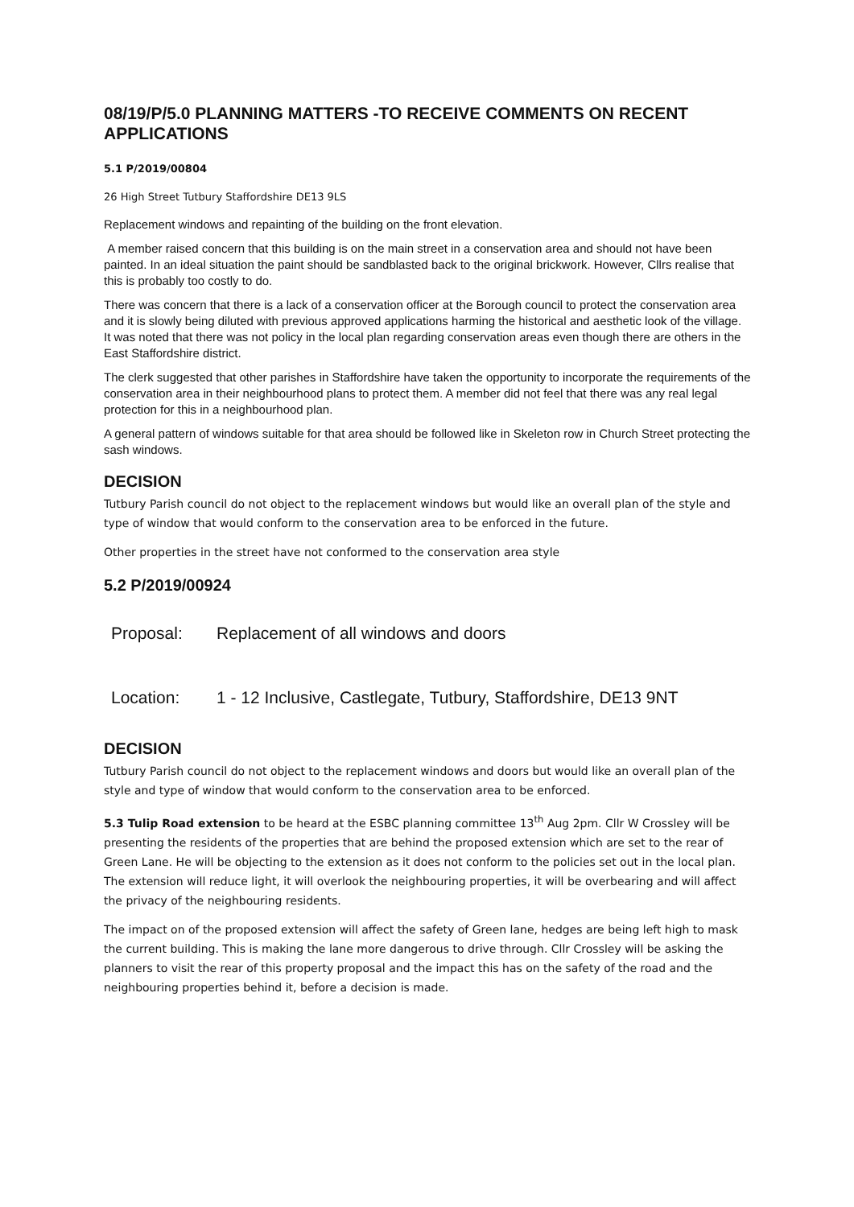08/19/P/5.0 PLANNING MATTERS -TO RECEIVE COMMENTS ON RECENT APPLICATIONS
5.1 P/2019/00804
26 High Street Tutbury Staffordshire DE13 9LS
Replacement windows and repainting of the building on the front elevation.
A member raised concern that this building is on the main street in a conservation area and should not have been painted. In an ideal situation the paint should be sandblasted back to the original brickwork. However, Cllrs realise that this is probably too costly to do.
There was concern that there is a lack of a conservation officer at the Borough council to protect the conservation area and it is slowly being diluted with previous approved applications harming the historical and aesthetic look of the village. It was noted that there was not policy in the local plan regarding conservation areas even though there are others in the East Staffordshire district.
The clerk suggested that other parishes in Staffordshire have taken the opportunity to incorporate the requirements of the conservation area in their neighbourhood plans to protect them. A member did not feel that there was any real legal protection for this in a neighbourhood plan.
A general pattern of windows suitable for that area should be followed like in Skeleton row in Church Street protecting the sash windows.
DECISION
Tutbury Parish council do not object to the replacement windows but would like an overall plan of the style and type of window that would conform to the conservation area to be enforced in the future.
Other properties in the street have not conformed to the conservation area style
5.2 P/2019/00924
Proposal: Replacement of all windows and doors
Location: 1 - 12 Inclusive, Castlegate, Tutbury, Staffordshire, DE13 9NT
DECISION
Tutbury Parish council do not object to the replacement windows and doors but would like an overall plan of the style and type of window that would conform to the conservation area to be enforced.
5.3 Tulip Road extension to be heard at the ESBC planning committee 13<sup>th</sup> Aug 2pm. Cllr W Crossley will be presenting the residents of the properties that are behind the proposed extension which are set to the rear of Green Lane. He will be objecting to the extension as it does not conform to the policies set out in the local plan. The extension will reduce light, it will overlook the neighbouring properties, it will be overbearing and will affect the privacy of the neighbouring residents.
The impact on of the proposed extension will affect the safety of Green lane, hedges are being left high to mask the current building. This is making the lane more dangerous to drive through. Cllr Crossley will be asking the planners to visit the rear of this property proposal and the impact this has on the safety of the road and the neighbouring properties behind it, before a decision is made.